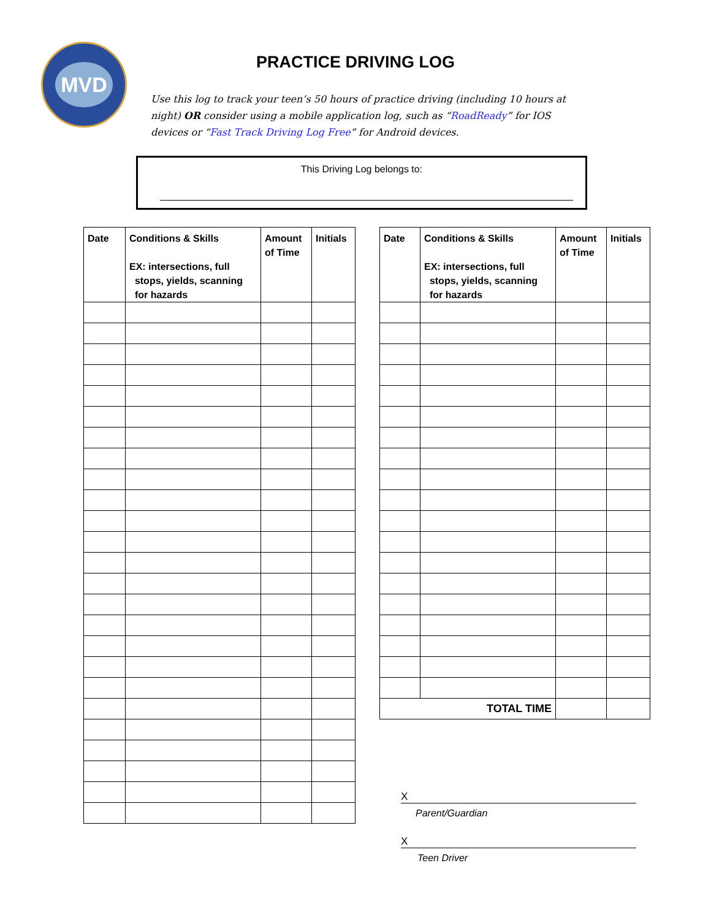MVD
PRACTICE DRIVING LOG
Use this log to track your teen’s 50 hours of practice driving (including 10 hours at night) OR consider using a mobile application log, such as “RoadReady” for IOS devices or “Fast Track Driving Log Free” for Android devices.
This Driving Log belongs to:
| Date | Conditions & Skills EX: intersections, full stops, yields, scanning for hazards | Amount of Time | Initials |
| --- | --- | --- | --- |
| Date | Conditions & Skills EX: intersections, full stops, yields, scanning for hazards | Amount of Time | Initials |
| --- | --- | --- | --- |
| TOTAL TIME | | | |
X
Parent/Guardian
X
Teen Driver